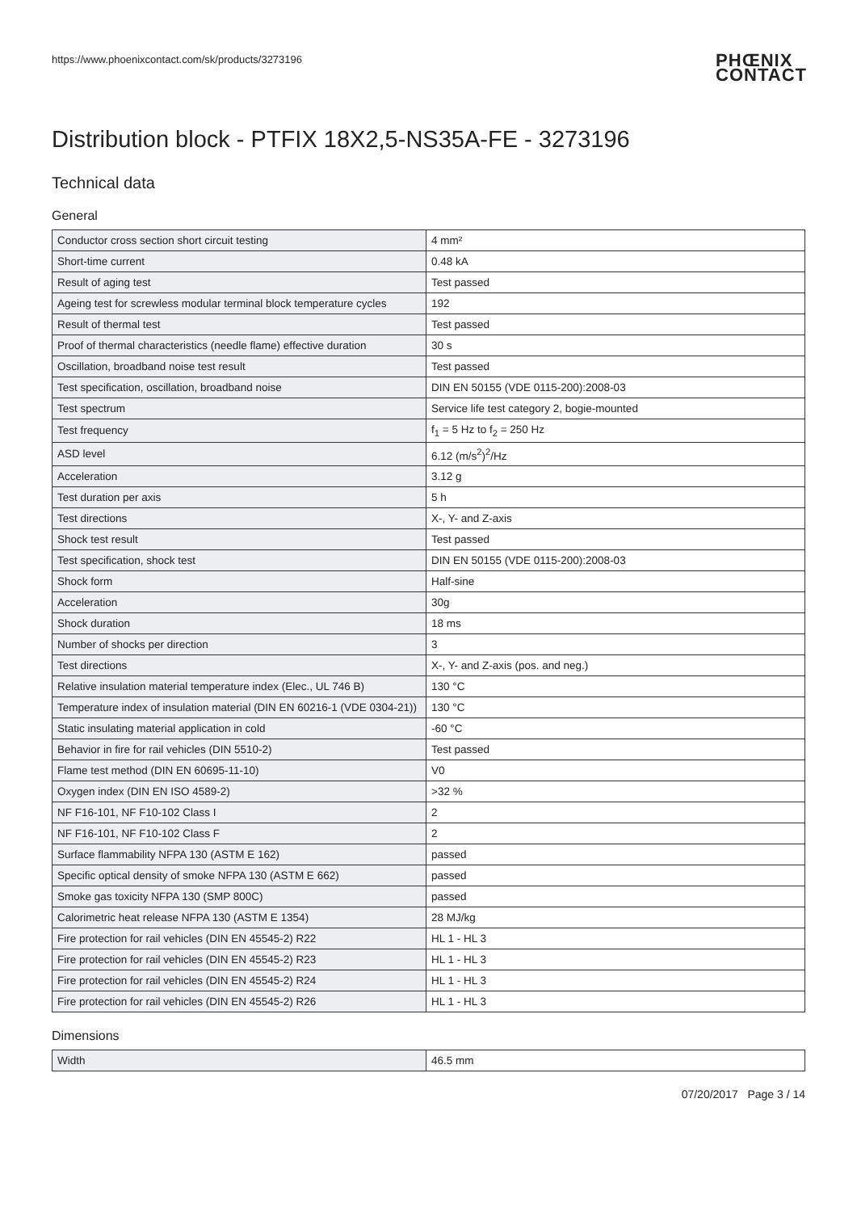https://www.phoenixcontact.com/sk/products/3273196 PHŒNIX
CONTACT
Distribution block - PTFIX 18X2,5-NS35A-FE - 3273196
Technical data
General
| Conductor cross section short circuit testing | 4 mm² |
| Short-time current | 0.48 kA |
| Result of aging test | Test passed |
| Ageing test for screwless modular terminal block temperature cycles | 192 |
| Result of thermal test | Test passed |
| Proof of thermal characteristics (needle flame) effective duration | 30 s |
| Oscillation, broadband noise test result | Test passed |
| Test specification, oscillation, broadband noise | DIN EN 50155 (VDE 0115-200):2008-03 |
| Test spectrum | Service life test category 2, bogie-mounted |
| Test frequency | f<sub>1</sub> = 5 Hz to f<sub>2</sub> = 250 Hz |
| ASD level | 6.12 (m/s<sup>2</sup>)<sup>2</sup>/Hz |
| Acceleration | 3.12 g |
| Test duration per axis | 5 h |
| Test directions | X-, Y- and Z-axis |
| Shock test result | Test passed |
| Test specification, shock test | DIN EN 50155 (VDE 0115-200):2008-03 |
| Shock form | Half-sine |
| Acceleration | 30g |
| Shock duration | 18 ms |
| Number of shocks per direction | 3 |
| Test directions | X-, Y- and Z-axis (pos. and neg.) |
| Relative insulation material temperature index (Elec., UL 746 B) | 130 °C |
| Temperature index of insulation material (DIN EN 60216-1 (VDE 0304-21)) | 130 °C |
| Static insulating material application in cold | -60 °C |
| Behavior in fire for rail vehicles (DIN 5510-2) | Test passed |
| Flame test method (DIN EN 60695-11-10) | V0 |
| Oxygen index (DIN EN ISO 4589-2) | >32 % |
| NF F16-101, NF F10-102 Class I | 2 |
| NF F16-101, NF F10-102 Class F | 2 |
| Surface flammability NFPA 130 (ASTM E 162) | passed |
| Specific optical density of smoke NFPA 130 (ASTM E 662) | passed |
| Smoke gas toxicity NFPA 130 (SMP 800C) | passed |
| Calorimetric heat release NFPA 130 (ASTM E 1354) | 28 MJ/kg |
| Fire protection for rail vehicles (DIN EN 45545-2) R22 | HL 1 - HL 3 |
| Fire protection for rail vehicles (DIN EN 45545-2) R23 | HL 1 - HL 3 |
| Fire protection for rail vehicles (DIN EN 45545-2) R24 | HL 1 - HL 3 |
| Fire protection for rail vehicles (DIN EN 45545-2) R26 | HL 1 - HL 3 |
Dimensions
| Width | 46.5 mm |
07/20/2017 Page 3 / 14